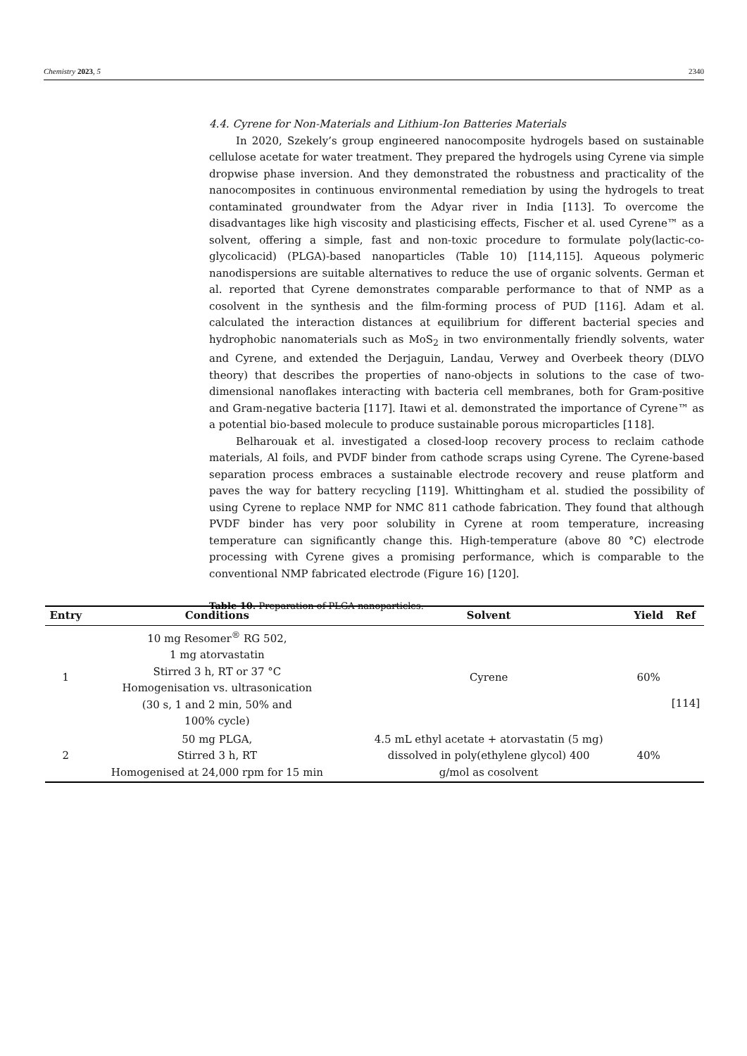Chemistry 2023, 5 2340
4.4. Cyrene for Non-Materials and Lithium-Ion Batteries Materials
In 2020, Szekely’s group engineered nanocomposite hydrogels based on sustainable cellulose acetate for water treatment. They prepared the hydrogels using Cyrene via simple dropwise phase inversion. And they demonstrated the robustness and practicality of the nanocomposites in continuous environmental remediation by using the hydrogels to treat contaminated groundwater from the Adyar river in India [113]. To overcome the disadvantages like high viscosity and plasticising effects, Fischer et al. used Cyrene™ as a solvent, offering a simple, fast and non-toxic procedure to formulate poly(lactic-co-glycolicacid) (PLGA)-based nanoparticles (Table 10) [114,115]. Aqueous polymeric nanodispersions are suitable alternatives to reduce the use of organic solvents. German et al. reported that Cyrene demonstrates comparable performance to that of NMP as a cosolvent in the synthesis and the film-forming process of PUD [116]. Adam et al. calculated the interaction distances at equilibrium for different bacterial species and hydrophobic nanomaterials such as MoS<sub>2</sub> in two environmentally friendly solvents, water and Cyrene, and extended the Derjaguin, Landau, Verwey and Overbeek theory (DLVO theory) that describes the properties of nano-objects in solutions to the case of two-dimensional nanoflakes interacting with bacteria cell membranes, both for Gram-positive and Gram-negative bacteria [117]. Itawi et al. demonstrated the importance of Cyrene™ as a potential bio-based molecule to produce sustainable porous microparticles [118].
Belharouak et al. investigated a closed-loop recovery process to reclaim cathode materials, Al foils, and PVDF binder from cathode scraps using Cyrene. The Cyrene-based separation process embraces a sustainable electrode recovery and reuse platform and paves the way for battery recycling [119]. Whittingham et al. studied the possibility of using Cyrene to replace NMP for NMC 811 cathode fabrication. They found that although PVDF binder has very poor solubility in Cyrene at room temperature, increasing temperature can significantly change this. High-temperature (above 80 °C) electrode processing with Cyrene gives a promising performance, which is comparable to the conventional NMP fabricated electrode (Figure 16) [120].
Table 10. Preparation of PLGA nanoparticles.
| Entry | Conditions | Solvent | Yield | Ref |
| --- | --- | --- | --- | --- |
| 1 | 10 mg Resomer<sup>®</sup> RG 502, 1 mg atorvastatin Stirred 3 h, RT or 37 °C Homogenisation vs. ultrasonication (30 s, 1 and 2 min, 50% and 100% cycle) | Cyrene | 60% | [114] |
| 2 | 50 mg PLGA, Stirred 3 h, RT Homogenised at 24,000 rpm for 15 min | 4.5 mL ethyl acetate + atorvastatin (5 mg) dissolved in poly(ethylene glycol) 400 g/mol as cosolvent | 40% | |